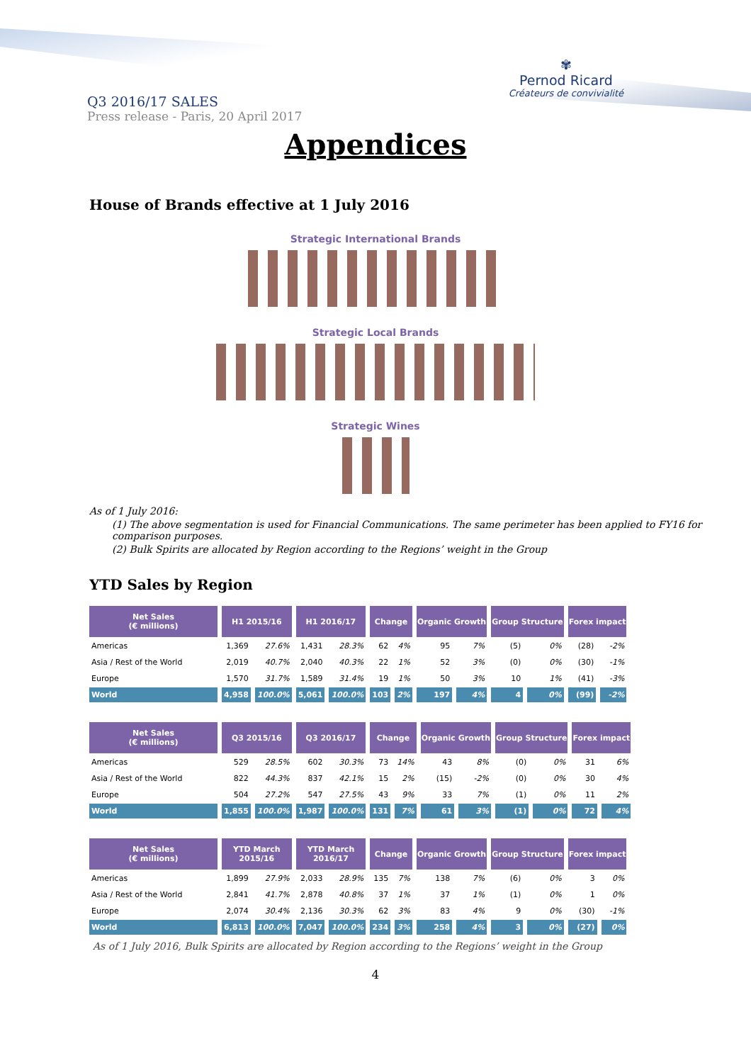✾
Pernod Ricard
Créateurs de convivialité
Q3 2016/17 SALES
Press release - Paris, 20 April 2017
Appendices
House of Brands effective at 1 July 2016
Strategic International Brands
Strategic Local Brands
Strategic Wines
As of 1 July 2016:
(1) The above segmentation is used for Financial Communications. The same perimeter has been applied to FY16 for comparison purposes.
(2) Bulk Spirits are allocated by Region according to the Regions’ weight in the Group
YTD Sales by Region
| Net Sales (€ millions) | H1 2015/16 | | H1 2016/17 | | Change | | Organic Growth | | Group Structure | | Forex impact | |
| --- | --- | --- | --- | --- | --- | --- | --- | --- | --- | --- | --- | --- |
| Americas | 1,369 | 27.6% | 1,431 | 28.3% | 62 | 4% | 95 | 7% | (5) | 0% | (28) | -2% |
| Asia / Rest of the World | 2,019 | 40.7% | 2,040 | 40.3% | 22 | 1% | 52 | 3% | (0) | 0% | (30) | -1% |
| Europe | 1,570 | 31.7% | 1,589 | 31.4% | 19 | 1% | 50 | 3% | 10 | 1% | (41) | -3% |
| World | 4,958 | 100.0% | 5,061 | 100.0% | 103 | 2% | 197 | 4% | 4 | 0% | (99) | -2% |
| Net Sales (€ millions) | Q3 2015/16 | | Q3 2016/17 | | Change | | Organic Growth | | Group Structure | | Forex impact | |
| --- | --- | --- | --- | --- | --- | --- | --- | --- | --- | --- | --- | --- |
| Americas | 529 | 28.5% | 602 | 30.3% | 73 | 14% | 43 | 8% | (0) | 0% | 31 | 6% |
| Asia / Rest of the World | 822 | 44.3% | 837 | 42.1% | 15 | 2% | (15) | -2% | (0) | 0% | 30 | 4% |
| Europe | 504 | 27.2% | 547 | 27.5% | 43 | 9% | 33 | 7% | (1) | 0% | 11 | 2% |
| World | 1,855 | 100.0% | 1,987 | 100.0% | 131 | 7% | 61 | 3% | (1) | 0% | 72 | 4% |
| Net Sales (€ millions) | YTD March 2015/16 | | YTD March 2016/17 | | Change | | Organic Growth | | Group Structure | | Forex impact | |
| --- | --- | --- | --- | --- | --- | --- | --- | --- | --- | --- | --- | --- |
| Americas | 1,899 | 27.9% | 2,033 | 28.9% | 135 | 7% | 138 | 7% | (6) | 0% | 3 | 0% |
| Asia / Rest of the World | 2,841 | 41.7% | 2,878 | 40.8% | 37 | 1% | 37 | 1% | (1) | 0% | 1 | 0% |
| Europe | 2,074 | 30.4% | 2,136 | 30.3% | 62 | 3% | 83 | 4% | 9 | 0% | (30) | -1% |
| World | 6,813 | 100.0% | 7,047 | 100.0% | 234 | 3% | 258 | 4% | 3 | 0% | (27) | 0% |
As of 1 July 2016, Bulk Spirits are allocated by Region according to the Regions’ weight in the Group
4